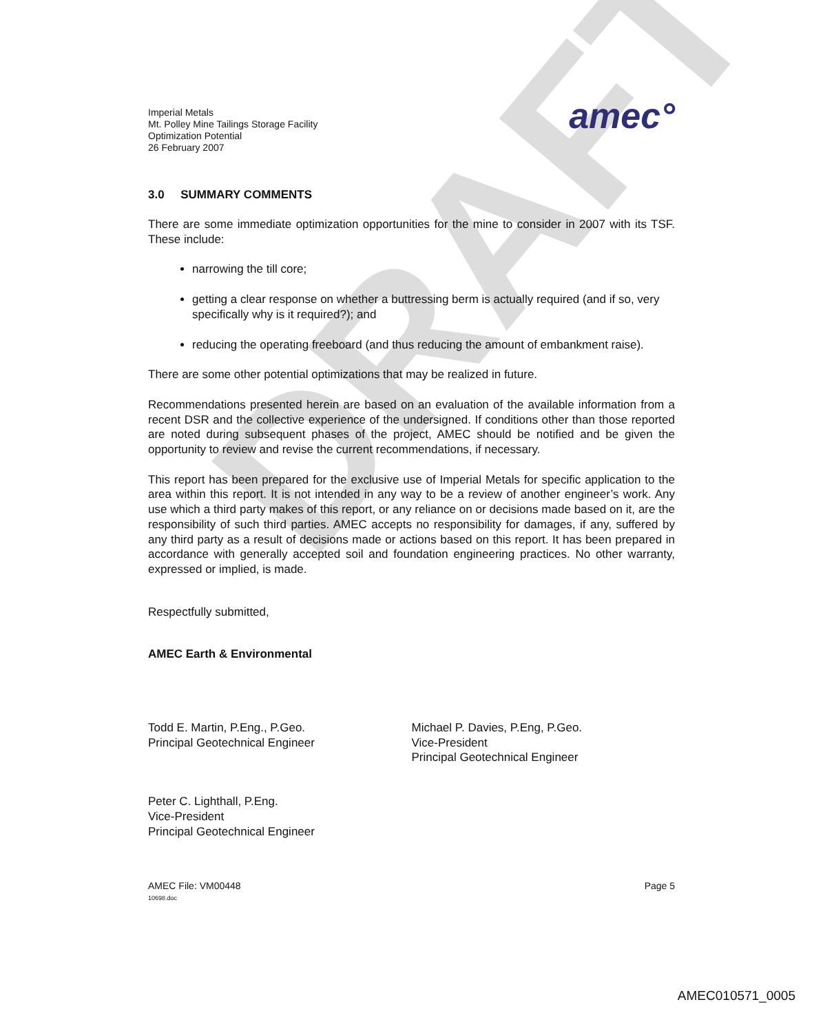DRAFT
Imperial Metals
Mt. Polley Mine Tailings Storage Facility
Optimization Potential
26 February 2007
amec°
3.0 SUMMARY COMMENTS
There are some immediate optimization opportunities for the mine to consider in 2007 with its TSF. These include:
narrowing the till core;
getting a clear response on whether a buttressing berm is actually required (and if so, very specifically why is it required?); and
reducing the operating freeboard (and thus reducing the amount of embankment raise).
There are some other potential optimizations that may be realized in future.
Recommendations presented herein are based on an evaluation of the available information from a recent DSR and the collective experience of the undersigned. If conditions other than those reported are noted during subsequent phases of the project, AMEC should be notified and be given the opportunity to review and revise the current recommendations, if necessary.
This report has been prepared for the exclusive use of Imperial Metals for specific application to the area within this report. It is not intended in any way to be a review of another engineer’s work. Any use which a third party makes of this report, or any reliance on or decisions made based on it, are the responsibility of such third parties. AMEC accepts no responsibility for damages, if any, suffered by any third party as a result of decisions made or actions based on this report. It has been prepared in accordance with generally accepted soil and foundation engineering practices. No other warranty, expressed or implied, is made.
Respectfully submitted,
AMEC Earth & Environmental
Todd E. Martin, P.Eng., P.Geo.
Principal Geotechnical Engineer
Michael P. Davies, P.Eng, P.Geo.
Vice-President
Principal Geotechnical Engineer
Peter C. Lighthall, P.Eng.
Vice-President
Principal Geotechnical Engineer
AMEC File: VM00448
10698.doc
Page 5
AMEC010571_0005